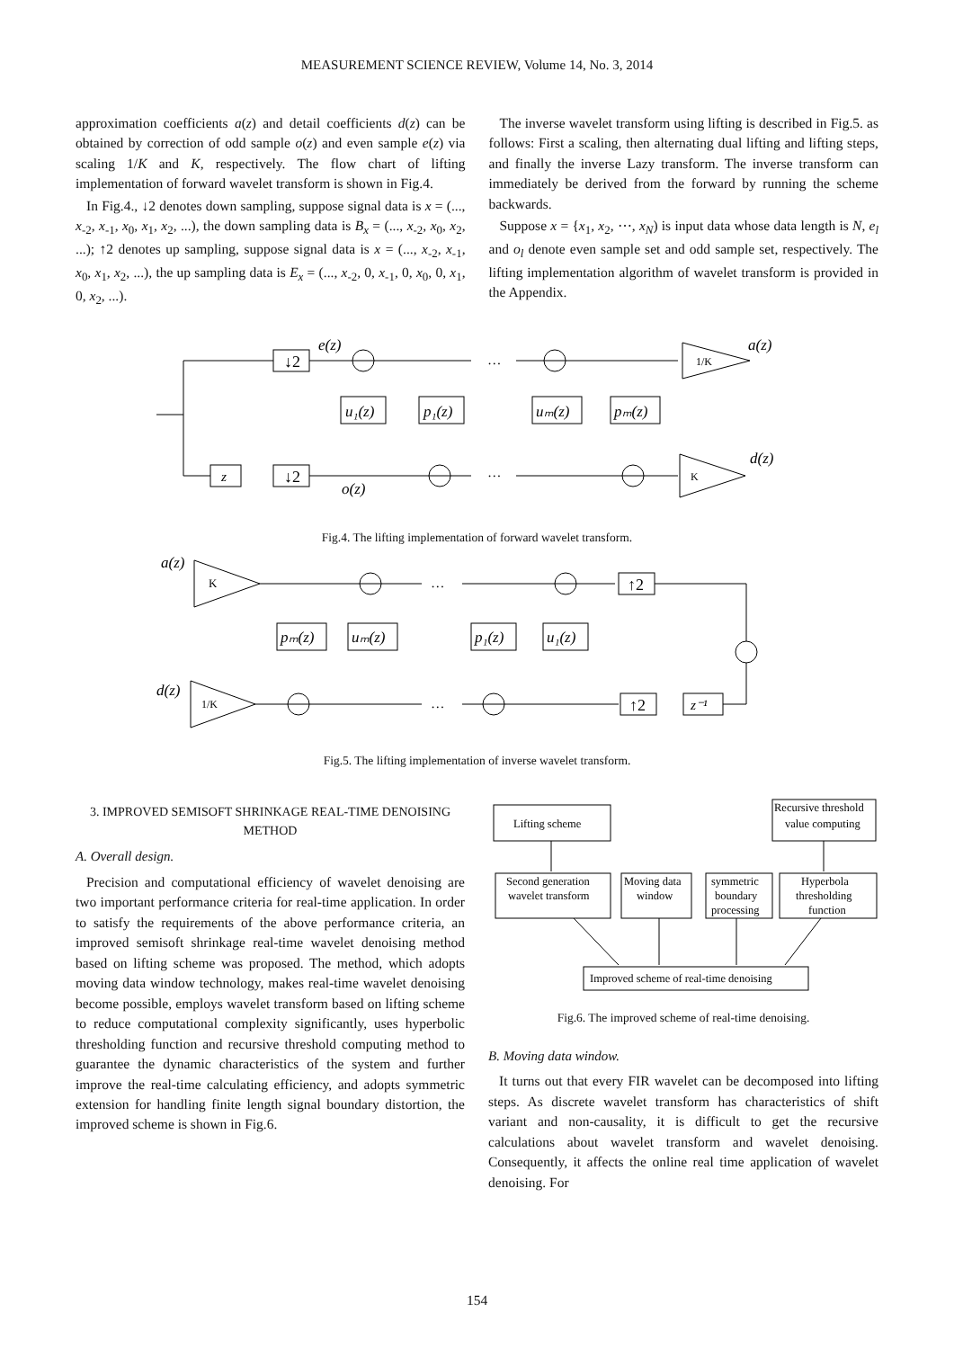MEASUREMENT SCIENCE REVIEW, Volume 14, No. 3, 2014
approximation coefficients a(z) and detail coefficients d(z) can be obtained by correction of odd sample o(z) and even sample e(z) via scaling 1/K and K, respectively. The flow chart of lifting implementation of forward wavelet transform is shown in Fig.4.
In Fig.4., ↓2 denotes down sampling, suppose signal data is x = (..., x<sub>-2</sub>, x<sub>-1</sub>, x<sub>0</sub>, x<sub>1</sub>, x<sub>2</sub>, ...), the down sampling data is B<sub>x</sub> = (..., x<sub>-2</sub>, x<sub>0</sub>, x<sub>2</sub>, ...); ↑2 denotes up sampling, suppose signal data is x = (..., x<sub>-2</sub>, x<sub>-1</sub>, x<sub>0</sub>, x<sub>1</sub>, x<sub>2</sub>, ...), the up sampling data is E<sub>x</sub> = (..., x<sub>-2</sub>, 0, x<sub>-1</sub>, 0, x<sub>0</sub>, 0, x<sub>1</sub>, 0, x<sub>2</sub>, ...).
The inverse wavelet transform using lifting is described in Fig.5. as follows: First a scaling, then alternating dual lifting and lifting steps, and finally the inverse Lazy transform. The inverse transform can immediately be derived from the forward by running the scheme backwards.
Suppose x = {x<sub>1</sub>, x<sub>2</sub>, ⋯, x<sub>N</sub>) is input data whose data length is N, e<sub>l</sub> and o<sub>l</sub> denote even sample set and odd sample set, respectively. The lifting implementation algorithm of wavelet transform is provided in the Appendix.
↓2
e(z)
z
↓2
o(z)
1/K
a(z)
K
d(z)
u₁(z)
p₁(z)
uₘ(z)
pₘ(z)
…
…
Fig.4. The lifting implementation of forward wavelet transform.
a(z)
K
↑2
d(z)
1/K
↑2
z⁻¹
pₘ(z)
uₘ(z)
p₁(z)
u₁(z)
…
…
Fig.5. The lifting implementation of inverse wavelet transform.
3. IMPROVED SEMISOFT SHRINKAGE REAL-TIME DENOISING METHOD
A. Overall design.
Precision and computational efficiency of wavelet denoising are two important performance criteria for real-time application. In order to satisfy the requirements of the above performance criteria, an improved semisoft shrinkage real-time wavelet denoising method based on lifting scheme was proposed. The method, which adopts moving data window technology, makes real-time wavelet denoising become possible, employs wavelet transform based on lifting scheme to reduce computational complexity significantly, uses hyperbolic thresholding function and recursive threshold computing method to guarantee the dynamic characteristics of the system and further improve the real-time calculating efficiency, and adopts symmetric extension for handling finite length signal boundary distortion, the improved scheme is shown in Fig.6.
Lifting scheme
Recursive threshold
value computing
Second generation
wavelet transform
Moving data
window
symmetric
boundary
processing
Hyperbola
thresholding
function
Improved scheme of real-time denoising
Fig.6. The improved scheme of real-time denoising.
B. Moving data window.
It turns out that every FIR wavelet can be decomposed into lifting steps. As discrete wavelet transform has characteristics of shift variant and non-causality, it is difficult to get the recursive calculations about wavelet transform and wavelet denoising. Consequently, it affects the online real time application of wavelet denoising. For
154